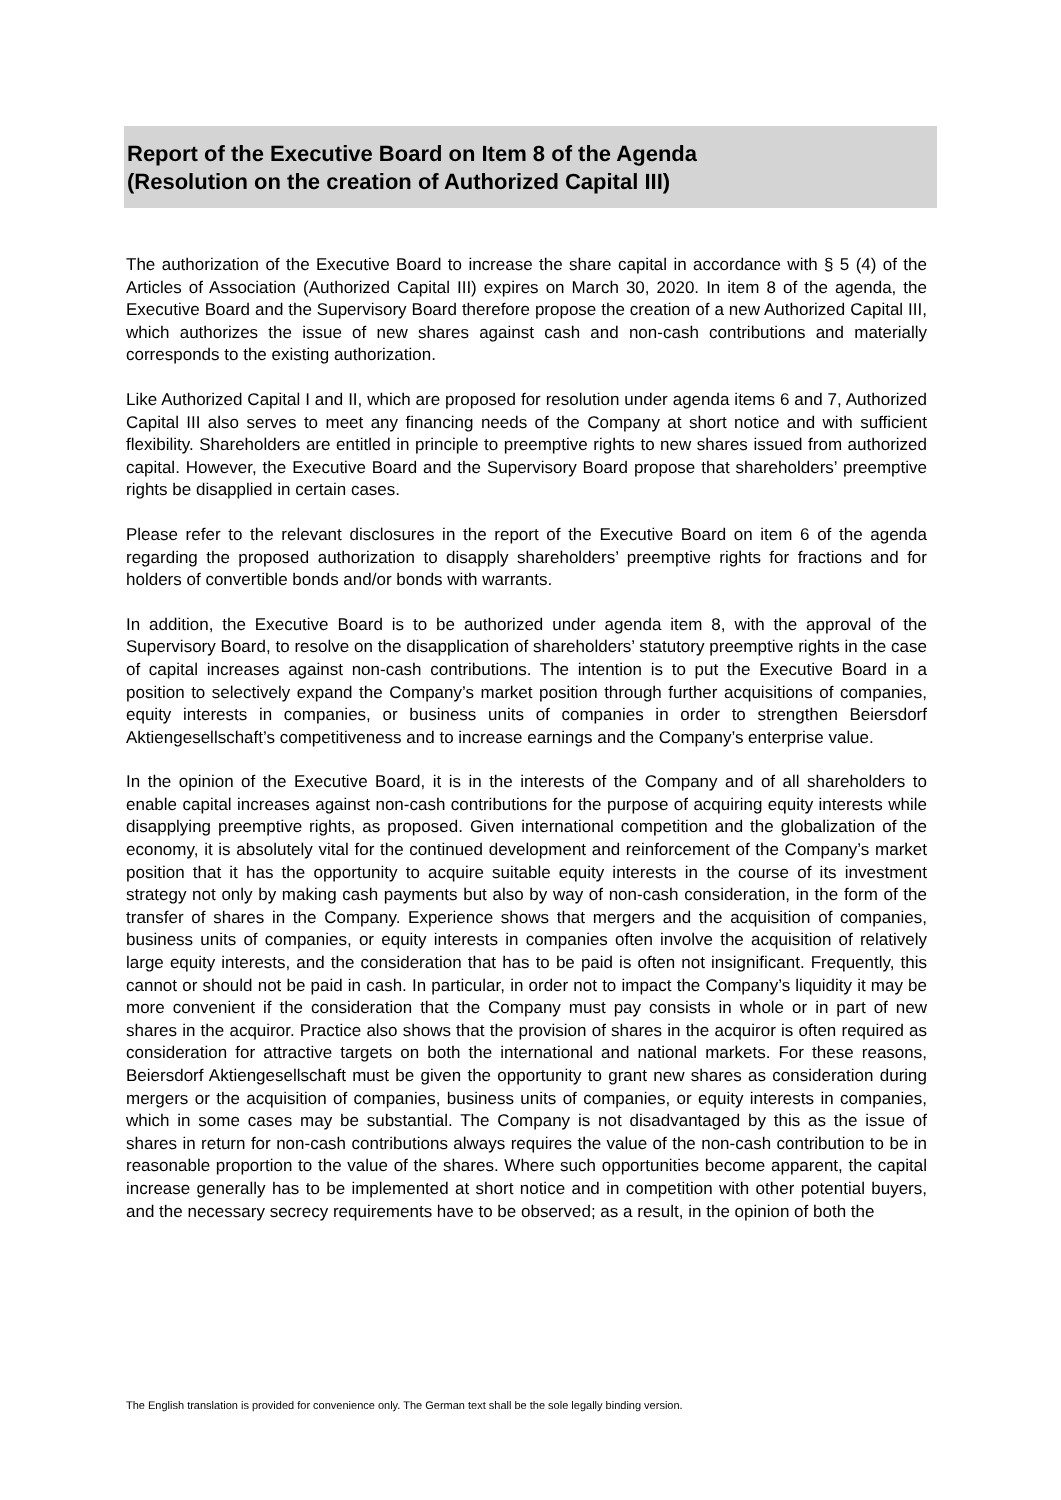Report of the Executive Board on Item 8 of the Agenda
(Resolution on the creation of Authorized Capital III)
The authorization of the Executive Board to increase the share capital in accordance with § 5 (4) of the Articles of Association (Authorized Capital III) expires on March 30, 2020. In item 8 of the agenda, the Executive Board and the Supervisory Board therefore propose the creation of a new Authorized Capital III, which authorizes the issue of new shares against cash and non-cash contributions and materially corresponds to the existing authorization.
Like Authorized Capital I and II, which are proposed for resolution under agenda items 6 and 7, Authorized Capital III also serves to meet any financing needs of the Company at short notice and with sufficient flexibility. Shareholders are entitled in principle to preemptive rights to new shares issued from authorized capital. However, the Executive Board and the Supervisory Board propose that shareholders’ preemptive rights be disapplied in certain cases.
Please refer to the relevant disclosures in the report of the Executive Board on item 6 of the agenda regarding the proposed authorization to disapply shareholders’ preemptive rights for fractions and for holders of convertible bonds and/or bonds with warrants.
In addition, the Executive Board is to be authorized under agenda item 8, with the approval of the Supervisory Board, to resolve on the disapplication of shareholders’ statutory preemptive rights in the case of capital increases against non-cash contributions. The intention is to put the Executive Board in a position to selectively expand the Company’s market position through further acquisitions of companies, equity interests in companies, or business units of companies in order to strengthen Beiersdorf Aktiengesellschaft’s competitiveness and to increase earnings and the Company’s enterprise value.
In the opinion of the Executive Board, it is in the interests of the Company and of all shareholders to enable capital increases against non-cash contributions for the purpose of acquiring equity interests while disapplying preemptive rights, as proposed. Given international competition and the globalization of the economy, it is absolutely vital for the continued development and reinforcement of the Company’s market position that it has the opportunity to acquire suitable equity interests in the course of its investment strategy not only by making cash payments but also by way of non-cash consideration, in the form of the transfer of shares in the Company. Experience shows that mergers and the acquisition of companies, business units of companies, or equity interests in companies often involve the acquisition of relatively large equity interests, and the consideration that has to be paid is often not insignificant. Frequently, this cannot or should not be paid in cash. In particular, in order not to impact the Company’s liquidity it may be more convenient if the consideration that the Company must pay consists in whole or in part of new shares in the acquiror. Practice also shows that the provision of shares in the acquiror is often required as consideration for attractive targets on both the international and national markets. For these reasons, Beiersdorf Aktiengesellschaft must be given the opportunity to grant new shares as consideration during mergers or the acquisition of companies, business units of companies, or equity interests in companies, which in some cases may be substantial. The Company is not disadvantaged by this as the issue of shares in return for non-cash contributions always requires the value of the non-cash contribution to be in reasonable proportion to the value of the shares. Where such opportunities become apparent, the capital increase generally has to be implemented at short notice and in competition with other potential buyers, and the necessary secrecy requirements have to be observed; as a result, in the opinion of both the
The English translation is provided for convenience only. The German text shall be the sole legally binding version.